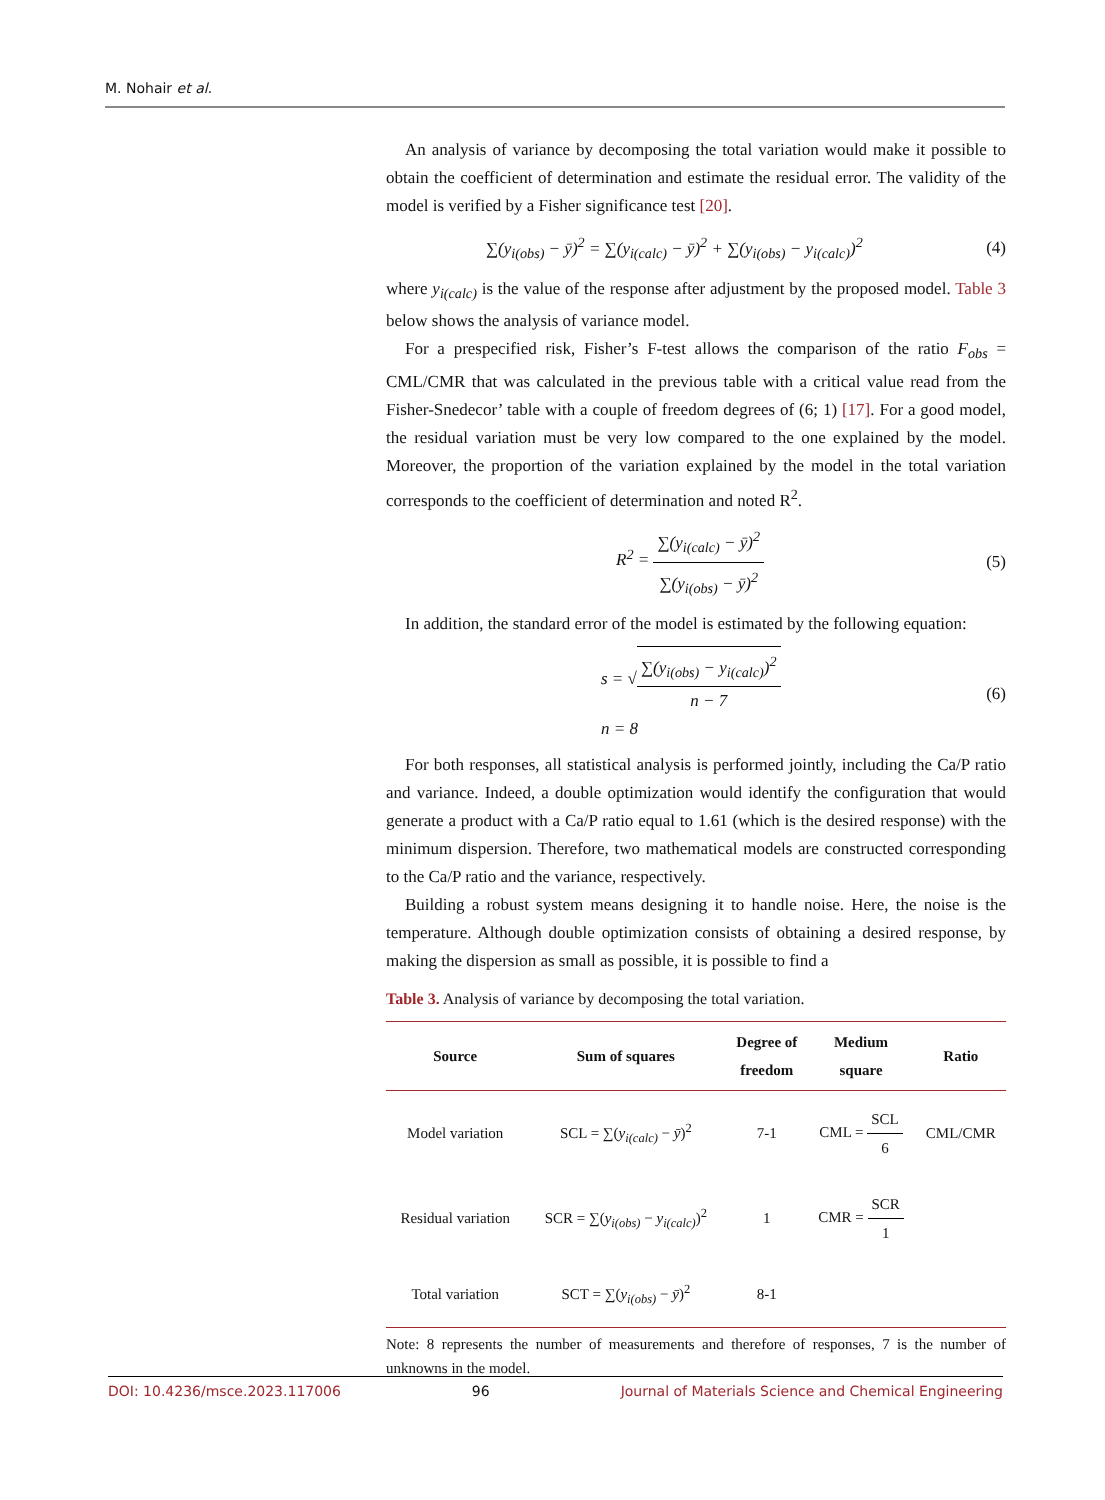M. Nohair et al.
An analysis of variance by decomposing the total variation would make it possible to obtain the coefficient of determination and estimate the residual error. The validity of the model is verified by a Fisher significance test [20].
∑(y<sub>i(obs)</sub> − ȳ)<sup>2</sup> = ∑(y<sub>i(calc)</sub> − ȳ)<sup>2</sup> + ∑(y<sub>i(obs)</sub> − y<sub>i(calc)</sub>)<sup>2</sup> (4)
where y<sub>i(calc)</sub> is the value of the response after adjustment by the proposed model. Table 3 below shows the analysis of variance model.
For a prespecified risk, Fisher’s F-test allows the comparison of the ratio F<sub>obs</sub> = CML/CMR that was calculated in the previous table with a critical value read from the Fisher-Snedecor’ table with a couple of freedom degrees of (6; 1) [17]. For a good model, the residual variation must be very low compared to the one explained by the model. Moreover, the proportion of the variation explained by the model in the total variation corresponds to the coefficient of determination and noted R<sup>2</sup>.
R<sup>2</sup> =
∑(y<sub>i(calc)</sub> − ȳ)<sup>2</sup>
∑(y<sub>i(obs)</sub> − ȳ)<sup>2</sup>
(5)
In addition, the standard error of the model is estimated by the following equation:
s = √
∑(y<sub>i(obs)</sub> − y<sub>i(calc)</sub>)<sup>2</sup>
n − 7
n = 8 (6)
For both responses, all statistical analysis is performed jointly, including the Ca/P ratio and variance. Indeed, a double optimization would identify the configuration that would generate a product with a Ca/P ratio equal to 1.61 (which is the desired response) with the minimum dispersion. Therefore, two mathematical models are constructed corresponding to the Ca/P ratio and the variance, respectively.
Building a robust system means designing it to handle noise. Here, the noise is the temperature. Although double optimization consists of obtaining a desired response, by making the dispersion as small as possible, it is possible to find a
Table 3. Analysis of variance by decomposing the total variation.
| Source | Sum of squares | Degree of freedom | Medium square | Ratio |
| --- | --- | --- | --- | --- |
| Model variation | SCL = ∑( y<sub>i(calc)</sub> − ȳ )<sup>2</sup> | 7-1 | CML = SCL 6 | CML/CMR |
| Residual variation | SCR = ∑( y<sub>i(obs)</sub> − y<sub>i(calc)</sub> )<sup>2</sup> | 1 | CMR = SCR 1 | |
| Total variation | SCT = ∑( y<sub>i(obs)</sub> − ȳ )<sup>2</sup> | 8-1 | | |
Note: 8 represents the number of measurements and therefore of responses, 7 is the number of unknowns in the model.
DOI: 10.4236/msce.2023.117006 96 Journal of Materials Science and Chemical Engineering